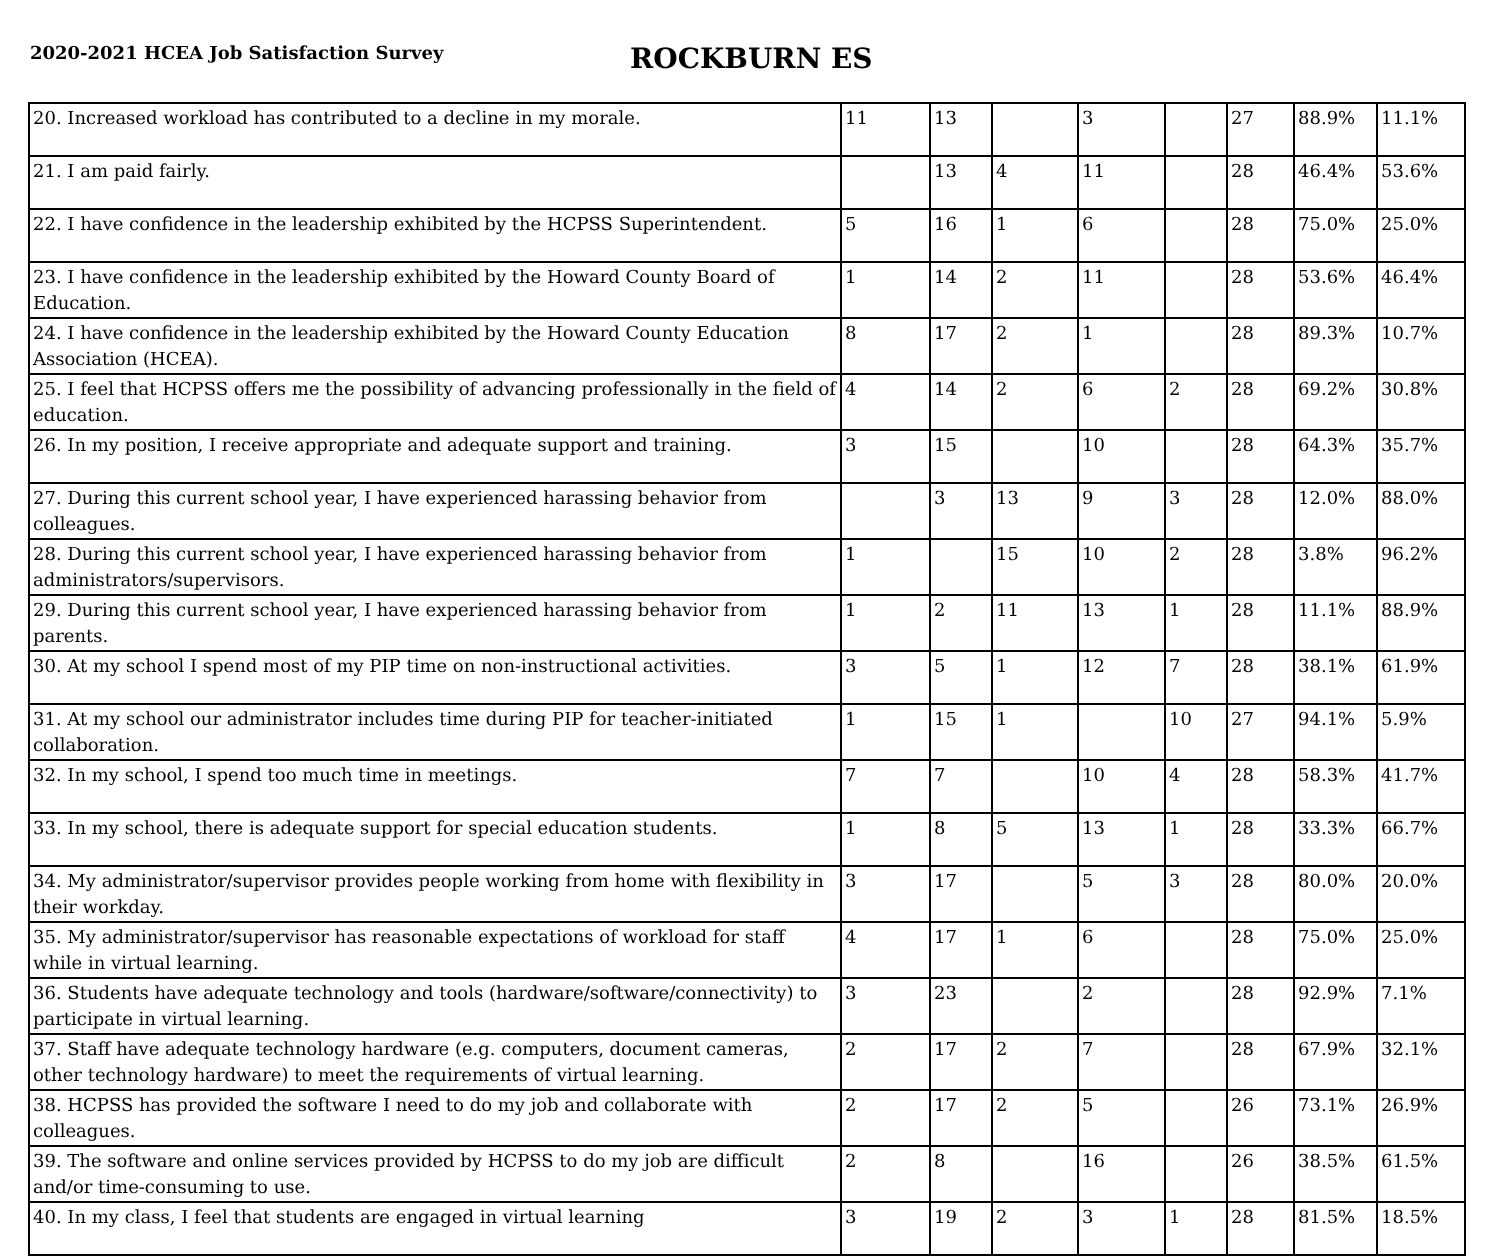2020-2021 HCEA Job Satisfaction Survey
ROCKBURN ES
| 20. Increased workload has contributed to a decline in my morale. | 11 | 13 | | 3 | | 27 | 88.9% | 11.1% |
| 21. I am paid fairly. | | 13 | 4 | 11 | | 28 | 46.4% | 53.6% |
| 22. I have confidence in the leadership exhibited by the HCPSS Superintendent. | 5 | 16 | 1 | 6 | | 28 | 75.0% | 25.0% |
| 23. I have confidence in the leadership exhibited by the Howard County Board of Education. | 1 | 14 | 2 | 11 | | 28 | 53.6% | 46.4% |
| 24. I have confidence in the leadership exhibited by the Howard County Education Association (HCEA). | 8 | 17 | 2 | 1 | | 28 | 89.3% | 10.7% |
| 25. I feel that HCPSS offers me the possibility of advancing professionally in the field of education. | 4 | 14 | 2 | 6 | 2 | 28 | 69.2% | 30.8% |
| 26. In my position, I receive appropriate and adequate support and training. | 3 | 15 | | 10 | | 28 | 64.3% | 35.7% |
| 27. During this current school year, I have experienced harassing behavior from colleagues. | | 3 | 13 | 9 | 3 | 28 | 12.0% | 88.0% |
| 28. During this current school year, I have experienced harassing behavior from administrators/supervisors. | 1 | | 15 | 10 | 2 | 28 | 3.8% | 96.2% |
| 29. During this current school year, I have experienced harassing behavior from parents. | 1 | 2 | 11 | 13 | 1 | 28 | 11.1% | 88.9% |
| 30. At my school I spend most of my PIP time on non-instructional activities. | 3 | 5 | 1 | 12 | 7 | 28 | 38.1% | 61.9% |
| 31. At my school our administrator includes time during PIP for teacher-initiated collaboration. | 1 | 15 | 1 | | 10 | 27 | 94.1% | 5.9% |
| 32. In my school, I spend too much time in meetings. | 7 | 7 | | 10 | 4 | 28 | 58.3% | 41.7% |
| 33. In my school, there is adequate support for special education students. | 1 | 8 | 5 | 13 | 1 | 28 | 33.3% | 66.7% |
| 34. My administrator/supervisor provides people working from home with flexibility in their workday. | 3 | 17 | | 5 | 3 | 28 | 80.0% | 20.0% |
| 35. My administrator/supervisor has reasonable expectations of workload for staff while in virtual learning. | 4 | 17 | 1 | 6 | | 28 | 75.0% | 25.0% |
| 36. Students have adequate technology and tools (hardware/software/connectivity) to participate in virtual learning. | 3 | 23 | | 2 | | 28 | 92.9% | 7.1% |
| 37. Staff have adequate technology hardware (e.g. computers, document cameras, other technology hardware) to meet the requirements of virtual learning. | 2 | 17 | 2 | 7 | | 28 | 67.9% | 32.1% |
| 38. HCPSS has provided the software I need to do my job and collaborate with colleagues. | 2 | 17 | 2 | 5 | | 26 | 73.1% | 26.9% |
| 39. The software and online services provided by HCPSS to do my job are difficult and/or time-consuming to use. | 2 | 8 | | 16 | | 26 | 38.5% | 61.5% |
| 40. In my class, I feel that students are engaged in virtual learning | 3 | 19 | 2 | 3 | 1 | 28 | 81.5% | 18.5% |